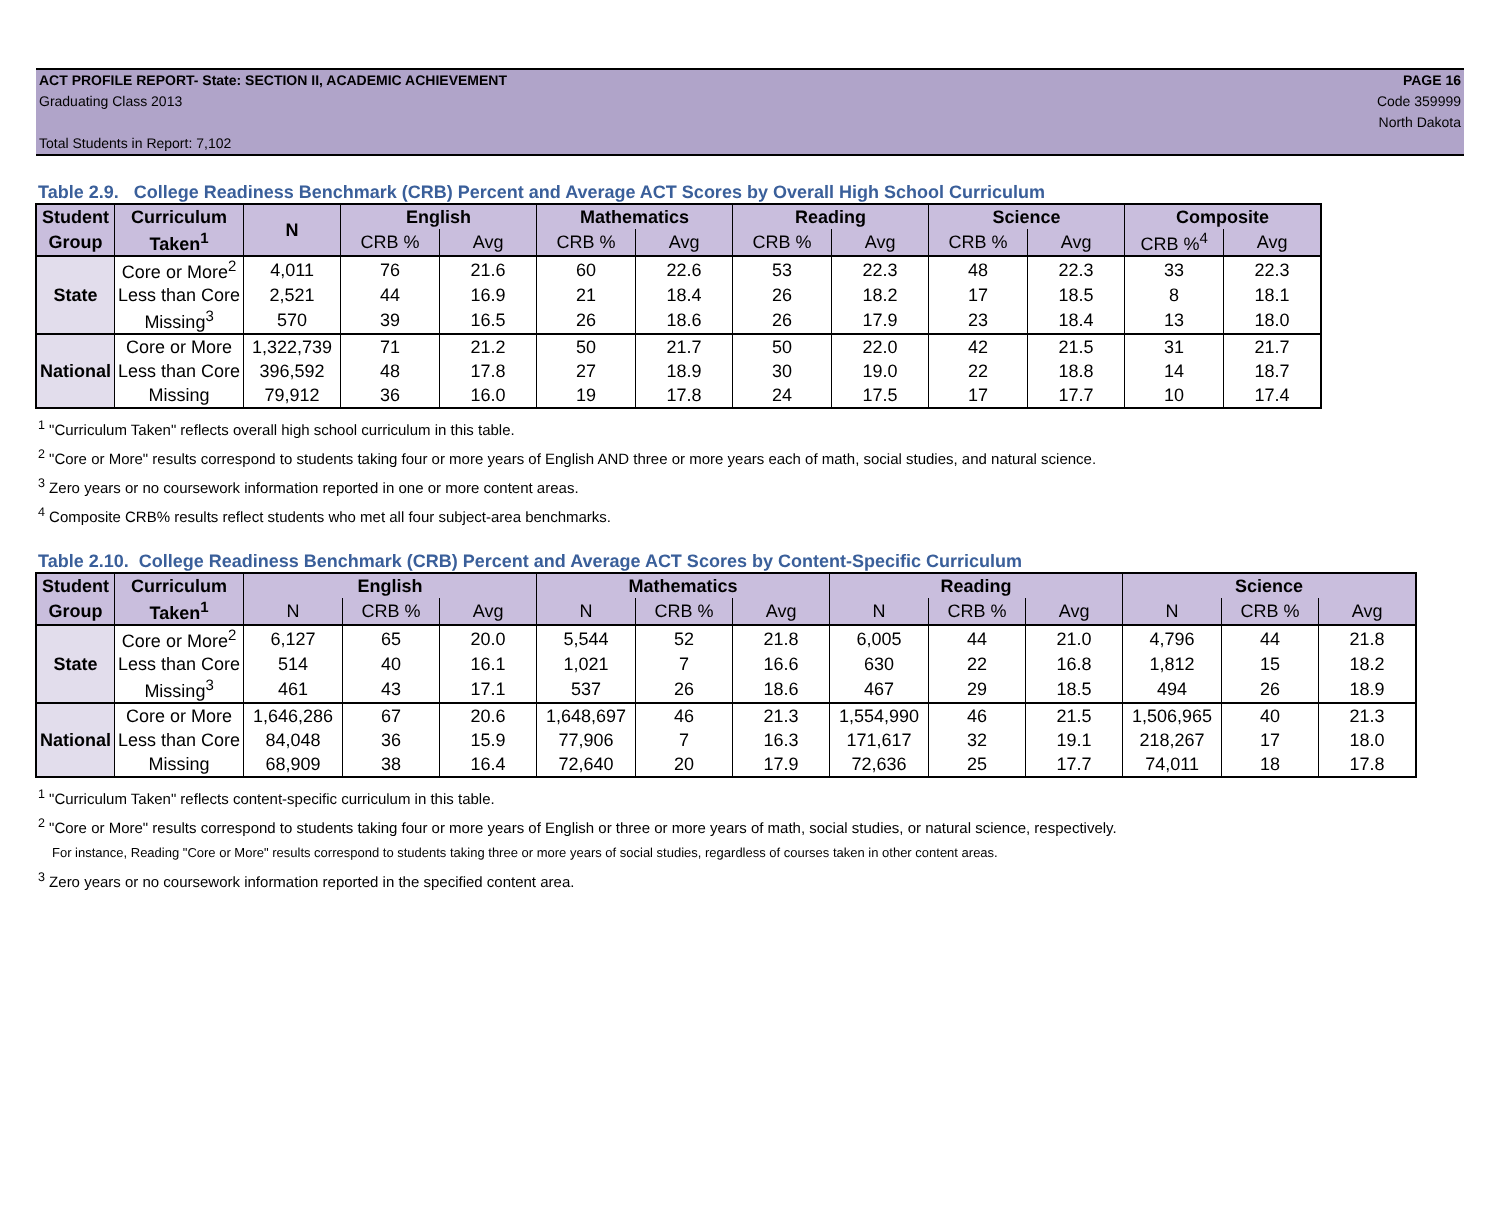ACT PROFILE REPORT- State: SECTION II, ACADEMIC ACHIEVEMENT PAGE 16
Graduating Class 2013 Code 359999
North Dakota
Total Students in Report: 7,102
Table 2.9. College Readiness Benchmark (CRB) Percent and Average ACT Scores by Overall High School Curriculum
| Student | Curriculum | N | English | | Mathematics | | Reading | | Science | | Composite | |
| --- | --- | --- | --- | --- | --- | --- | --- | --- | --- | --- | --- | --- |
| Group | Taken<sup>1</sup> | | CRB % | Avg | CRB % | Avg | CRB % | Avg | CRB % | Avg | CRB %<sup>4</sup> | Avg |
| State | Core or More<sup>2</sup> | 4,011 | 76 | 21.6 | 60 | 22.6 | 53 | 22.3 | 48 | 22.3 | 33 | 22.3 |
| | Less than Core | 2,521 | 44 | 16.9 | 21 | 18.4 | 26 | 18.2 | 17 | 18.5 | 8 | 18.1 |
| | Missing<sup>3</sup> | 570 | 39 | 16.5 | 26 | 18.6 | 26 | 17.9 | 23 | 18.4 | 13 | 18.0 |
| National | Core or More | 1,322,739 | 71 | 21.2 | 50 | 21.7 | 50 | 22.0 | 42 | 21.5 | 31 | 21.7 |
| | Less than Core | 396,592 | 48 | 17.8 | 27 | 18.9 | 30 | 19.0 | 22 | 18.8 | 14 | 18.7 |
| | Missing | 79,912 | 36 | 16.0 | 19 | 17.8 | 24 | 17.5 | 17 | 17.7 | 10 | 17.4 |
<sup>1</sup> "Curriculum Taken" reflects overall high school curriculum in this table.
<sup>2</sup> "Core or More" results correspond to students taking four or more years of English AND three or more years each of math, social studies, and natural science.
<sup>3</sup> Zero years or no coursework information reported in one or more content areas.
<sup>4</sup> Composite CRB% results reflect students who met all four subject-area benchmarks.
Table 2.10. College Readiness Benchmark (CRB) Percent and Average ACT Scores by Content-Specific Curriculum
| Student | Curriculum | English | | | Mathematics | | | Reading | | | Science | | |
| --- | --- | --- | --- | --- | --- | --- | --- | --- | --- | --- | --- | --- | --- |
| Group | Taken<sup>1</sup> | N | CRB % | Avg | N | CRB % | Avg | N | CRB % | Avg | N | CRB % | Avg |
| State | Core or More<sup>2</sup> | 6,127 | 65 | 20.0 | 5,544 | 52 | 21.8 | 6,005 | 44 | 21.0 | 4,796 | 44 | 21.8 |
| | Less than Core | 514 | 40 | 16.1 | 1,021 | 7 | 16.6 | 630 | 22 | 16.8 | 1,812 | 15 | 18.2 |
| | Missing<sup>3</sup> | 461 | 43 | 17.1 | 537 | 26 | 18.6 | 467 | 29 | 18.5 | 494 | 26 | 18.9 |
| National | Core or More | 1,646,286 | 67 | 20.6 | 1,648,697 | 46 | 21.3 | 1,554,990 | 46 | 21.5 | 1,506,965 | 40 | 21.3 |
| | Less than Core | 84,048 | 36 | 15.9 | 77,906 | 7 | 16.3 | 171,617 | 32 | 19.1 | 218,267 | 17 | 18.0 |
| | Missing | 68,909 | 38 | 16.4 | 72,640 | 20 | 17.9 | 72,636 | 25 | 17.7 | 74,011 | 18 | 17.8 |
<sup>1</sup> "Curriculum Taken" reflects content-specific curriculum in this table.
<sup>2</sup> "Core or More" results correspond to students taking four or more years of English or three or more years of math, social studies, or natural science, respectively.
For instance, Reading "Core or More" results correspond to students taking three or more years of social studies, regardless of courses taken in other content areas.
<sup>3</sup> Zero years or no coursework information reported in the specified content area.